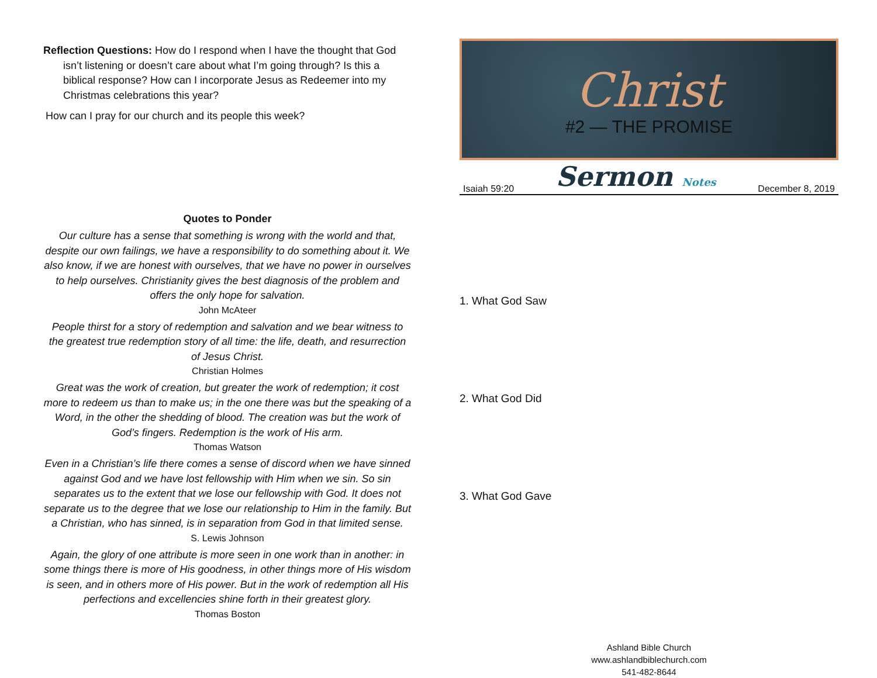Reflection Questions: How do I respond when I have the thought that God isn’t listening or doesn’t care about what I’m going through? Is this a biblical response? How can I incorporate Jesus as Redeemer into my Christmas celebrations this year?
How can I pray for our church and its people this week?
Quotes to Ponder
Our culture has a sense that something is wrong with the world and that, despite our own failings, we have a responsibility to do something about it. We also know, if we are honest with ourselves, that we have no power in ourselves to help ourselves. Christianity gives the best diagnosis of the problem and offers the only hope for salvation.
John McAteer
People thirst for a story of redemption and salvation and we bear witness to the greatest true redemption story of all time: the life, death, and resurrection of Jesus Christ.
Christian Holmes
Great was the work of creation, but greater the work of redemption; it cost more to redeem us than to make us; in the one there was but the speaking of a Word, in the other the shedding of blood. The creation was but the work of God’s fingers. Redemption is the work of His arm.
Thomas Watson
Even in a Christian’s life there comes a sense of discord when we have sinned against God and we have lost fellowship with Him when we sin. So sin separates us to the extent that we lose our fellowship with God. It does not separate us to the degree that we lose our relationship to Him in the family. But a Christian, who has sinned, is in separation from God in that limited sense.
S. Lewis Johnson
Again, the glory of one attribute is more seen in one work than in another: in some things there is more of His goodness, in other things more of His wisdom is seen, and in others more of His power. But in the work of redemption all His perfections and excellencies shine forth in their greatest glory.
Thomas Boston
Christ
#2 — THE PROMISE
Isaiah 59:20 Sermon Notes December 8, 2019
1. What God Saw
2. What God Did
3. What God Gave
Ashland Bible Church
www.ashlandbiblechurch.com
541-482-8644